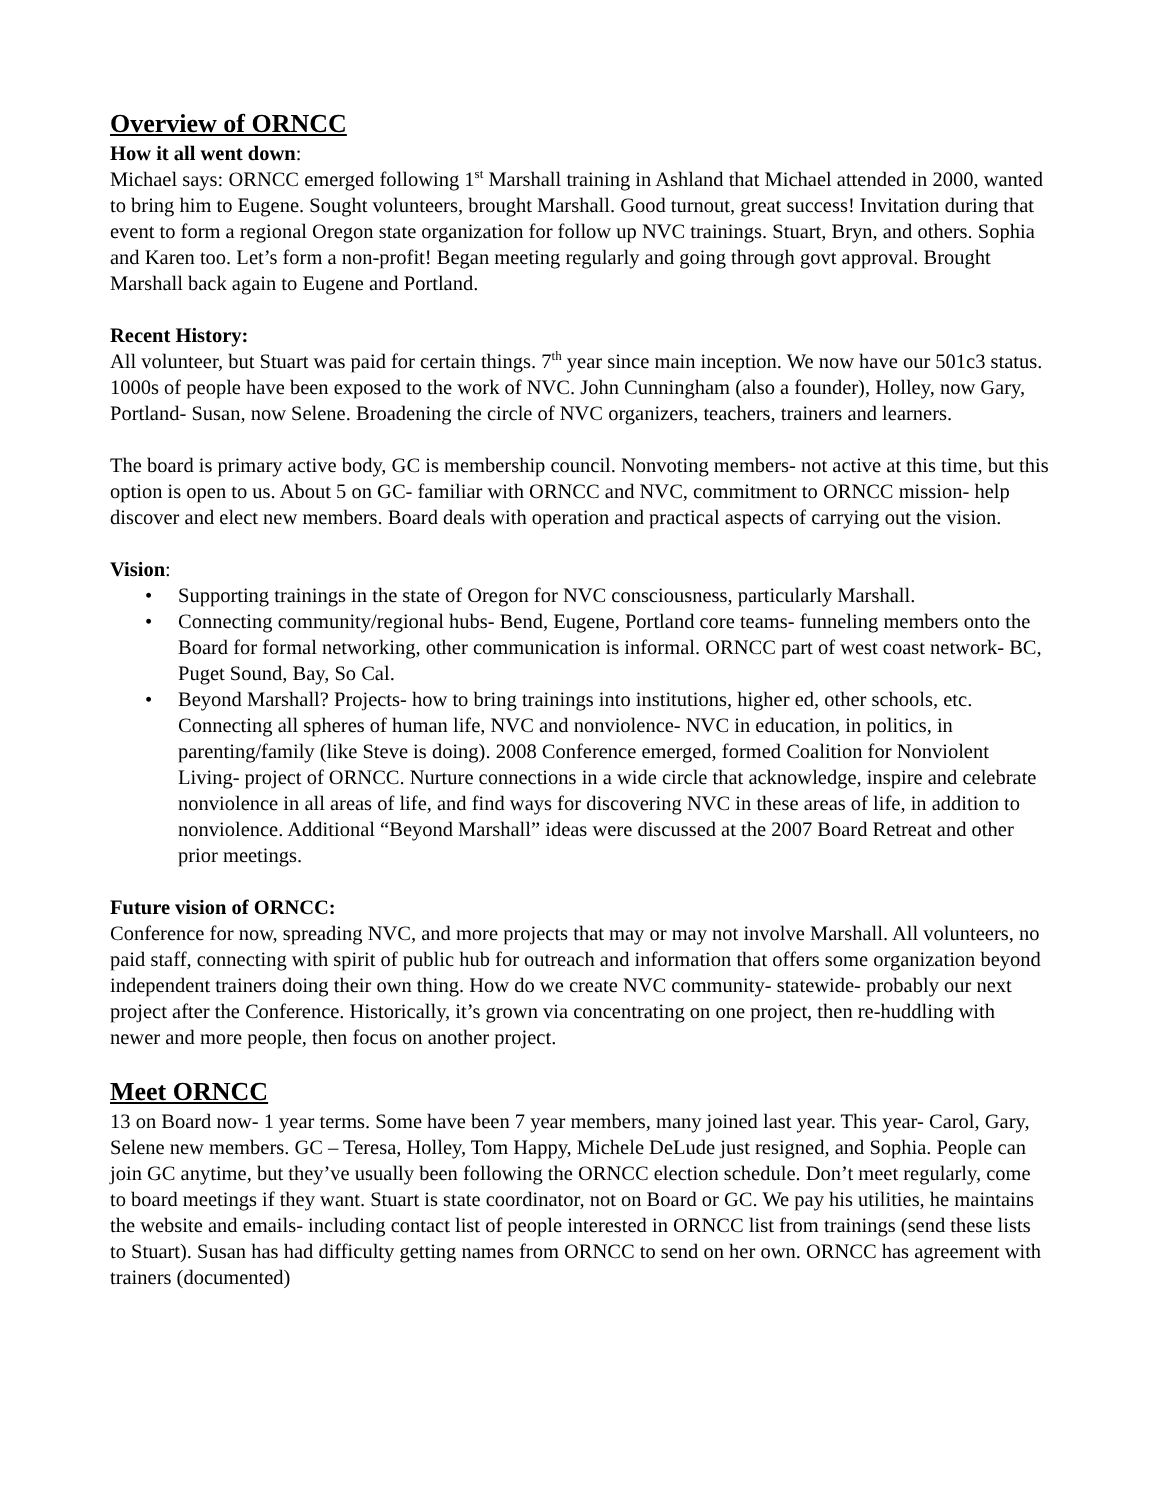Overview of ORNCC
How it all went down:
Michael says: ORNCC emerged following 1<sup>st</sup> Marshall training in Ashland that Michael attended in 2000, wanted to bring him to Eugene. Sought volunteers, brought Marshall. Good turnout, great success! Invitation during that event to form a regional Oregon state organization for follow up NVC trainings. Stuart, Bryn, and others. Sophia and Karen too. Let’s form a non-profit! Began meeting regularly and going through govt approval. Brought Marshall back again to Eugene and Portland.
Recent History:
All volunteer, but Stuart was paid for certain things. 7<sup>th</sup> year since main inception. We now have our 501c3 status. 1000s of people have been exposed to the work of NVC. John Cunningham (also a founder), Holley, now Gary, Portland- Susan, now Selene. Broadening the circle of NVC organizers, teachers, trainers and learners.
The board is primary active body, GC is membership council. Nonvoting members- not active at this time, but this option is open to us. About 5 on GC- familiar with ORNCC and NVC, commitment to ORNCC mission- help discover and elect new members. Board deals with operation and practical aspects of carrying out the vision.
Vision:
• Supporting trainings in the state of Oregon for NVC consciousness, particularly Marshall.
• Connecting community/regional hubs- Bend, Eugene, Portland core teams- funneling members onto the Board for formal networking, other communication is informal. ORNCC part of west coast network- BC, Puget Sound, Bay, So Cal.
• Beyond Marshall? Projects- how to bring trainings into institutions, higher ed, other schools, etc. Connecting all spheres of human life, NVC and nonviolence- NVC in education, in politics, in parenting/family (like Steve is doing). 2008 Conference emerged, formed Coalition for Nonviolent Living- project of ORNCC. Nurture connections in a wide circle that acknowledge, inspire and celebrate nonviolence in all areas of life, and find ways for discovering NVC in these areas of life, in addition to nonviolence. Additional “Beyond Marshall” ideas were discussed at the 2007 Board Retreat and other prior meetings.
Future vision of ORNCC:
Conference for now, spreading NVC, and more projects that may or may not involve Marshall. All volunteers, no paid staff, connecting with spirit of public hub for outreach and information that offers some organization beyond independent trainers doing their own thing. How do we create NVC community- statewide- probably our next project after the Conference. Historically, it’s grown via concentrating on one project, then re-huddling with newer and more people, then focus on another project.
Meet ORNCC
13 on Board now- 1 year terms. Some have been 7 year members, many joined last year. This year- Carol, Gary, Selene new members. GC – Teresa, Holley, Tom Happy, Michele DeLude just resigned, and Sophia. People can join GC anytime, but they’ve usually been following the ORNCC election schedule. Don’t meet regularly, come to board meetings if they want. Stuart is state coordinator, not on Board or GC. We pay his utilities, he maintains the website and emails- including contact list of people interested in ORNCC list from trainings (send these lists to Stuart). Susan has had difficulty getting names from ORNCC to send on her own. ORNCC has agreement with trainers (documented)